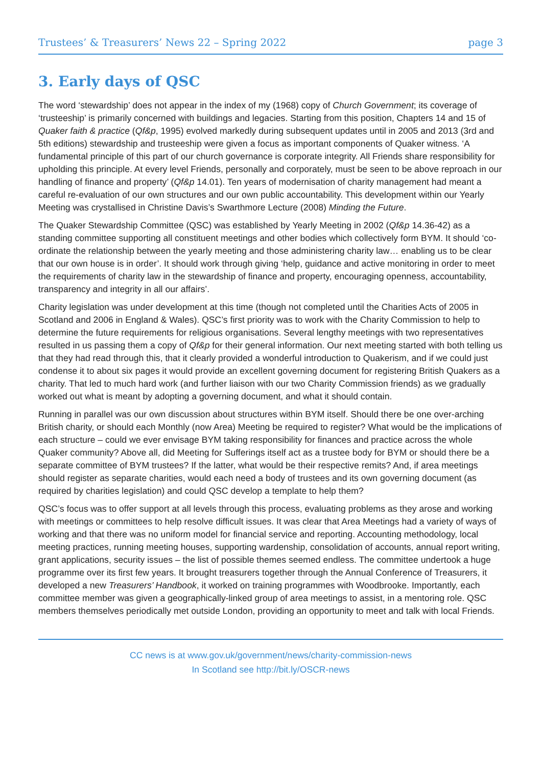Trustees’ & Treasurers’ News 22 – Spring 2022 page 3
3. Early days of QSC
The word ‘stewardship’ does not appear in the index of my (1968) copy of Church Government; its coverage of ‘trusteeship’ is primarily concerned with buildings and legacies. Starting from this position, Chapters 14 and 15 of Quaker faith & practice (Qf&p, 1995) evolved markedly during subsequent updates until in 2005 and 2013 (3rd and 5th editions) stewardship and trusteeship were given a focus as important components of Quaker witness. ‘A fundamental principle of this part of our church governance is corporate integrity. All Friends share responsibility for upholding this principle. At every level Friends, personally and corporately, must be seen to be above reproach in our handling of finance and property’ (Qf&p 14.01). Ten years of modernisation of charity management had meant a careful re-evaluation of our own structures and our own public accountability. This development within our Yearly Meeting was crystallised in Christine Davis’s Swarthmore Lecture (2008) Minding the Future.
The Quaker Stewardship Committee (QSC) was established by Yearly Meeting in 2002 (Qf&p 14.36-42) as a standing committee supporting all constituent meetings and other bodies which collectively form BYM. It should ‘co-ordinate the relationship between the yearly meeting and those administering charity law… enabling us to be clear that our own house is in order’. It should work through giving ‘help, guidance and active monitoring in order to meet the requirements of charity law in the stewardship of finance and property, encouraging openness, accountability, transparency and integrity in all our affairs’.
Charity legislation was under development at this time (though not completed until the Charities Acts of 2005 in Scotland and 2006 in England & Wales). QSC’s first priority was to work with the Charity Commission to help to determine the future requirements for religious organisations. Several lengthy meetings with two representatives resulted in us passing them a copy of Qf&p for their general information. Our next meeting started with both telling us that they had read through this, that it clearly provided a wonderful introduction to Quakerism, and if we could just condense it to about six pages it would provide an excellent governing document for registering British Quakers as a charity. That led to much hard work (and further liaison with our two Charity Commission friends) as we gradually worked out what is meant by adopting a governing document, and what it should contain.
Running in parallel was our own discussion about structures within BYM itself. Should there be one over-arching British charity, or should each Monthly (now Area) Meeting be required to register? What would be the implications of each structure – could we ever envisage BYM taking responsibility for finances and practice across the whole Quaker community? Above all, did Meeting for Sufferings itself act as a trustee body for BYM or should there be a separate committee of BYM trustees? If the latter, what would be their respective remits? And, if area meetings should register as separate charities, would each need a body of trustees and its own governing document (as required by charities legislation) and could QSC develop a template to help them?
QSC’s focus was to offer support at all levels through this process, evaluating problems as they arose and working with meetings or committees to help resolve difficult issues. It was clear that Area Meetings had a variety of ways of working and that there was no uniform model for financial service and reporting. Accounting methodology, local meeting practices, running meeting houses, supporting wardenship, consolidation of accounts, annual report writing, grant applications, security issues – the list of possible themes seemed endless. The committee undertook a huge programme over its first few years. It brought treasurers together through the Annual Conference of Treasurers, it developed a new Treasurers’ Handbook, it worked on training programmes with Woodbrooke. Importantly, each committee member was given a geographically-linked group of area meetings to assist, in a mentoring role. QSC members themselves periodically met outside London, providing an opportunity to meet and talk with local Friends.
CC news is at www.gov.uk/government/news/charity-commission-news
In Scotland see http://bit.ly/OSCR-news